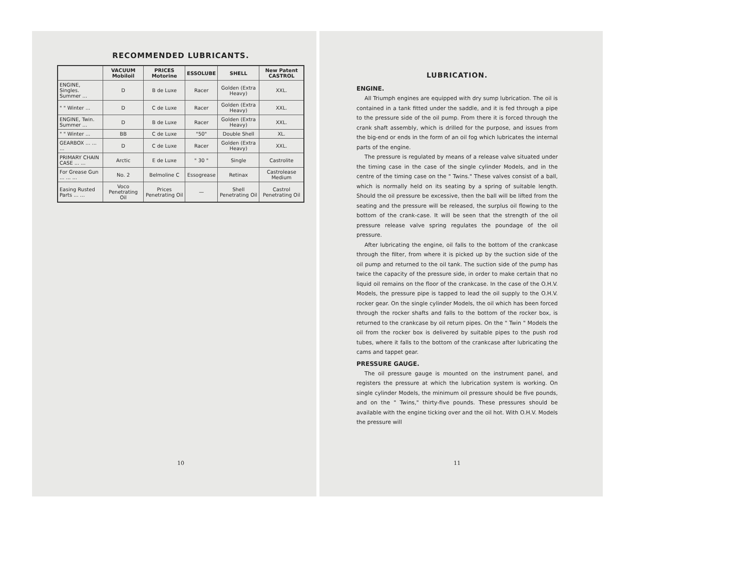RECOMMENDED LUBRICANTS.
| | VACUUM Mobiloil | PRICES Motorine | ESSOLUBE | SHELL | New Patent CASTROL |
| --- | --- | --- | --- | --- | --- |
| ENGINE, Singles. Summer ... | D | B de Luxe | Racer | Golden (Extra Heavy) | XXL. |
| " " Winter ... | D | C de Luxe | Racer | Golden (Extra Heavy) | XXL. |
| ENGINE, Twin. Summer ... | D | B de Luxe | Racer | Golden (Extra Heavy) | XXL. |
| " " Winter ... | BB | C de Luxe | "50" | Double Shell | XL. |
| GEARBOX ... ... ... | D | C de Luxe | Racer | Golden (Extra Heavy) | XXL. |
| PRIMARY CHAIN CASE ... ... | Arctic | E de Luxe | " 30 " | Single | Castrolite |
| For Grease Gun ... ... ... | No. 2 | Belmoline C | Essogrease | Retinax | Castrolease Medium |
| Easing Rusted Parts ... ... | Voco Penetrating Oil | Prices Penetrating Oil | — | Shell Penetrating Oil | Castrol Penetrating Oil |
10
LUBRICATION.
ENGINE.
All Triumph engines are equipped with dry sump lubrication. The oil is contained in a tank fitted under the saddle, and it is fed through a pipe to the pressure side of the oil pump. From there it is forced through the crank shaft assembly, which is drilled for the purpose, and issues from the big-end or ends in the form of an oil fog which lubricates the internal parts of the engine.
The pressure is regulated by means of a release valve situated under the timing case in the case of the single cylinder Models, and in the centre of the timing case on the " Twins." These valves consist of a ball, which is normally held on its seating by a spring of suitable length. Should the oil pressure be excessive, then the ball will be lifted from the seating and the pressure will be released, the surplus oil flowing to the bottom of the crank-case. It will be seen that the strength of the oil pressure release valve spring regulates the poundage of the oil pressure.
After lubricating the engine, oil falls to the bottom of the crankcase through the filter, from where it is picked up by the suction side of the oil pump and returned to the oil tank. The suction side of the pump has twice the capacity of the pressure side, in order to make certain that no liquid oil remains on the floor of the crankcase. In the case of the O.H.V. Models, the pressure pipe is tapped to lead the oil supply to the O.H.V. rocker gear. On the single cylinder Models, the oil which has been forced through the rocker shafts and falls to the bottom of the rocker box, is returned to the crankcase by oil return pipes. On the " Twin " Models the oil from the rocker box is delivered by suitable pipes to the push rod tubes, where it falls to the bottom of the crankcase after lubricating the cams and tappet gear.
PRESSURE GAUGE.
The oil pressure gauge is mounted on the instrument panel, and registers the pressure at which the lubrication system is working. On single cylinder Models, the minimum oil pressure should be five pounds, and on the " Twins," thirty-five pounds. These pressures should be available with the engine ticking over and the oil hot. With O.H.V. Models the pressure will
11